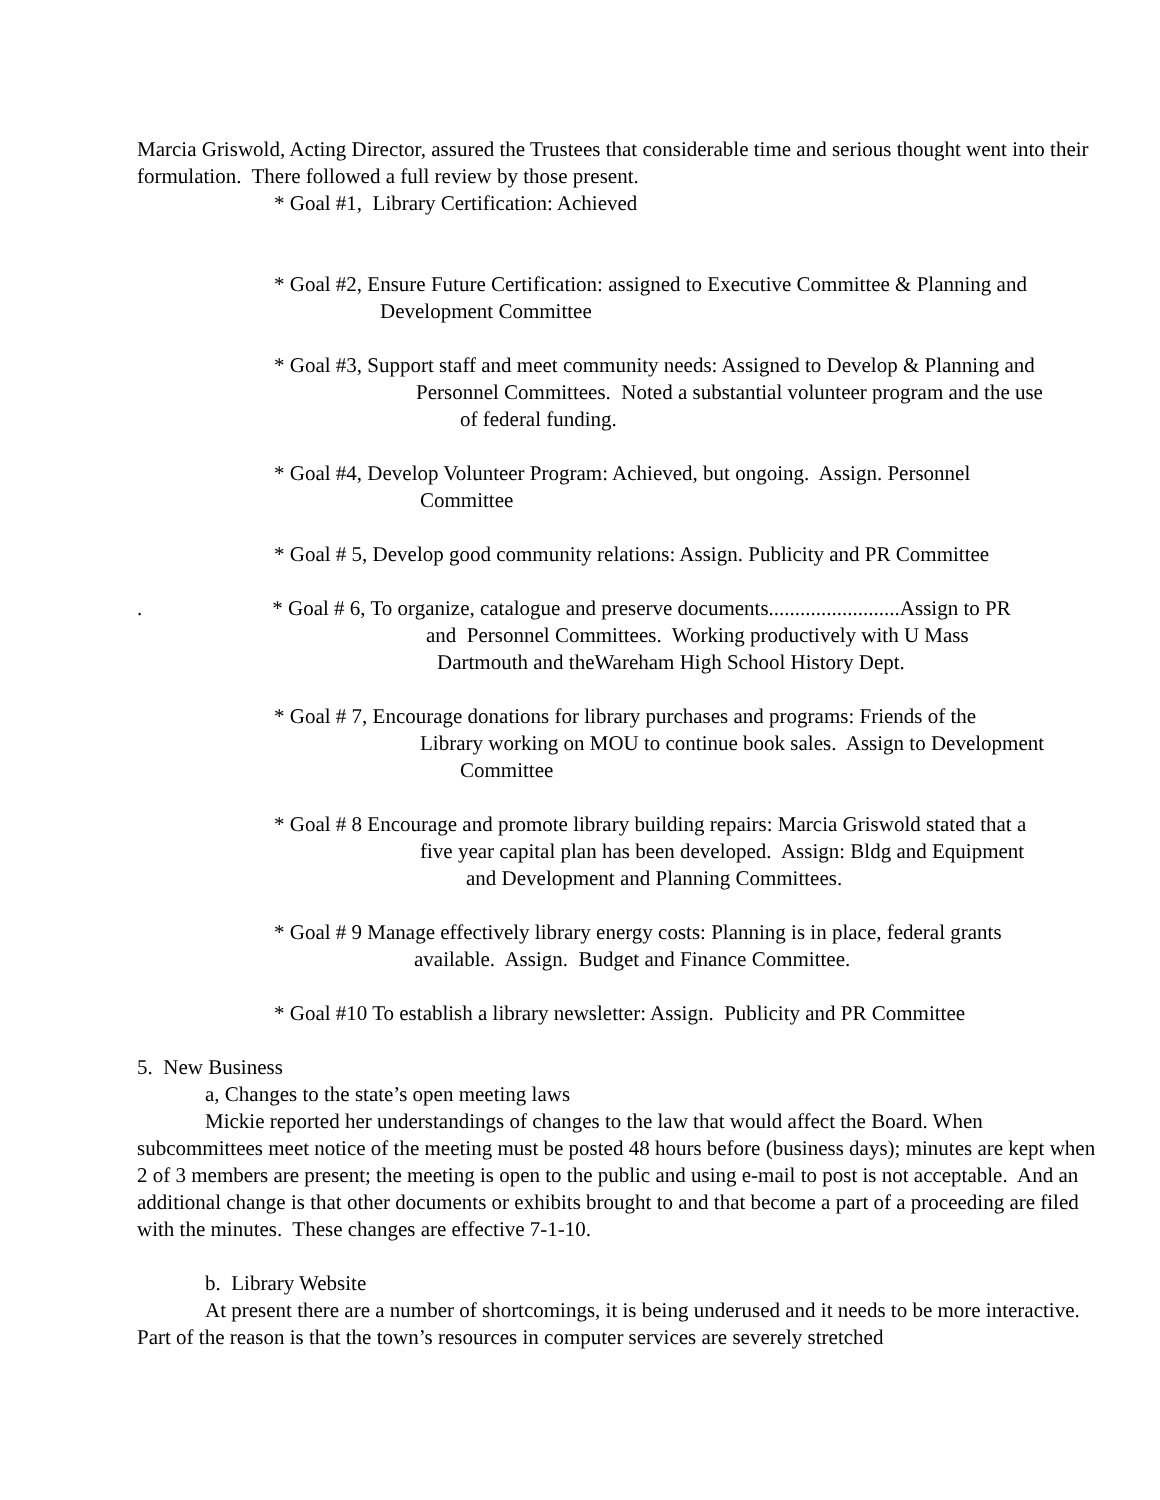Marcia Griswold, Acting Director, assured the Trustees that considerable time and serious thought went into their formulation. There followed a full review by those present.
* Goal #1, Library Certification: Achieved
* Goal #2, Ensure Future Certification: assigned to Executive Committee & Planning and
Development Committee
* Goal #3, Support staff and meet community needs: Assigned to Develop & Planning and
Personnel Committees. Noted a substantial volunteer program and the use
of federal funding.
* Goal #4, Develop Volunteer Program: Achieved, but ongoing. Assign. Personnel
Committee
* Goal # 5, Develop good community relations: Assign. Publicity and PR Committee
. * Goal # 6, To organize, catalogue and preserve documents.........................Assign to PR
and Personnel Committees. Working productively with U Mass
Dartmouth and theWareham High School History Dept.
* Goal # 7, Encourage donations for library purchases and programs: Friends of the
Library working on MOU to continue book sales. Assign to Development
Committee
* Goal # 8 Encourage and promote library building repairs: Marcia Griswold stated that a
five year capital plan has been developed. Assign: Bldg and Equipment
and Development and Planning Committees.
* Goal # 9 Manage effectively library energy costs: Planning is in place, federal grants
available. Assign. Budget and Finance Committee.
* Goal #10 To establish a library newsletter: Assign. Publicity and PR Committee
5. New Business
a, Changes to the state’s open meeting laws
Mickie reported her understandings of changes to the law that would affect the Board. When subcommittees meet notice of the meeting must be posted 48 hours before (business days); minutes are kept when 2 of 3 members are present; the meeting is open to the public and using e-mail to post is not acceptable. And an additional change is that other documents or exhibits brought to and that become a part of a proceeding are filed with the minutes. These changes are effective 7-1-10.
b. Library Website
At present there are a number of shortcomings, it is being underused and it needs to be more interactive. Part of the reason is that the town’s resources in computer services are severely stretched